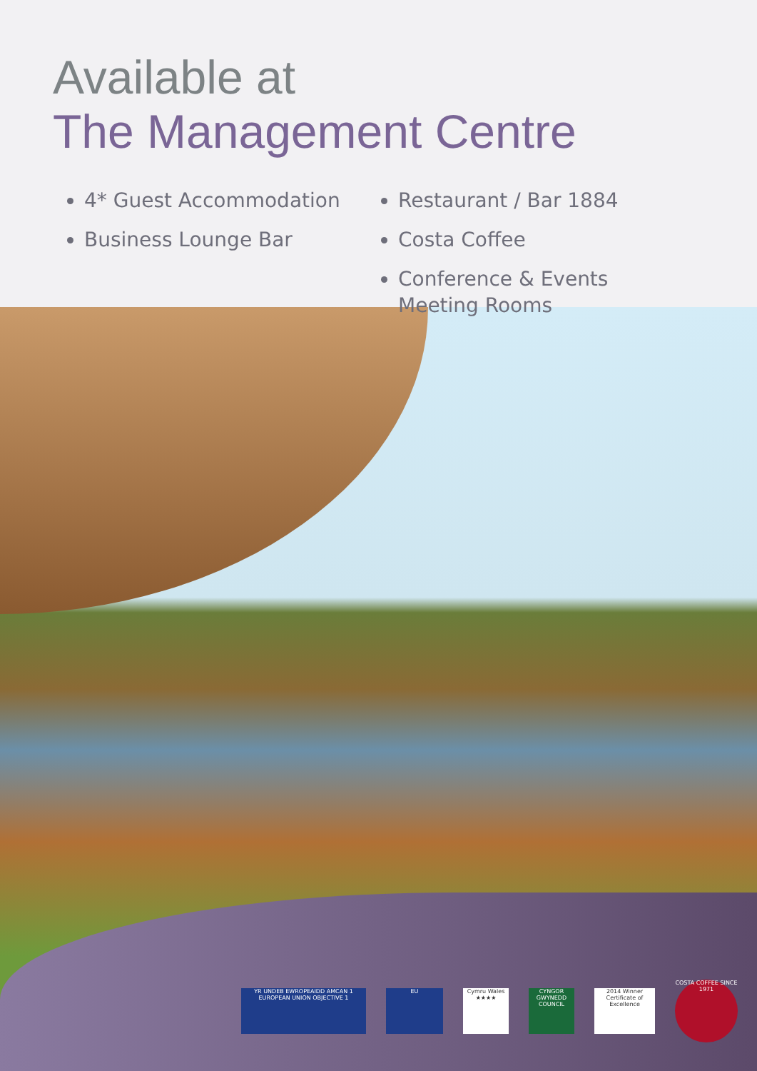Available at
The Management Centre
4* Guest Accommodation
Business Lounge Bar
Restaurant / Bar 1884
Costa Coffee
Conference & Events Meeting Rooms
YR UNDEB EWROPEAIDD AMCAN 1 EUROPEAN UNION OBJECTIVE 1
EU
Cymru Wales ★★★★
CYNGOR GWYNEDD COUNCIL
2014 Winner Certificate of Excellence
COSTA COFFEE SINCE 1971